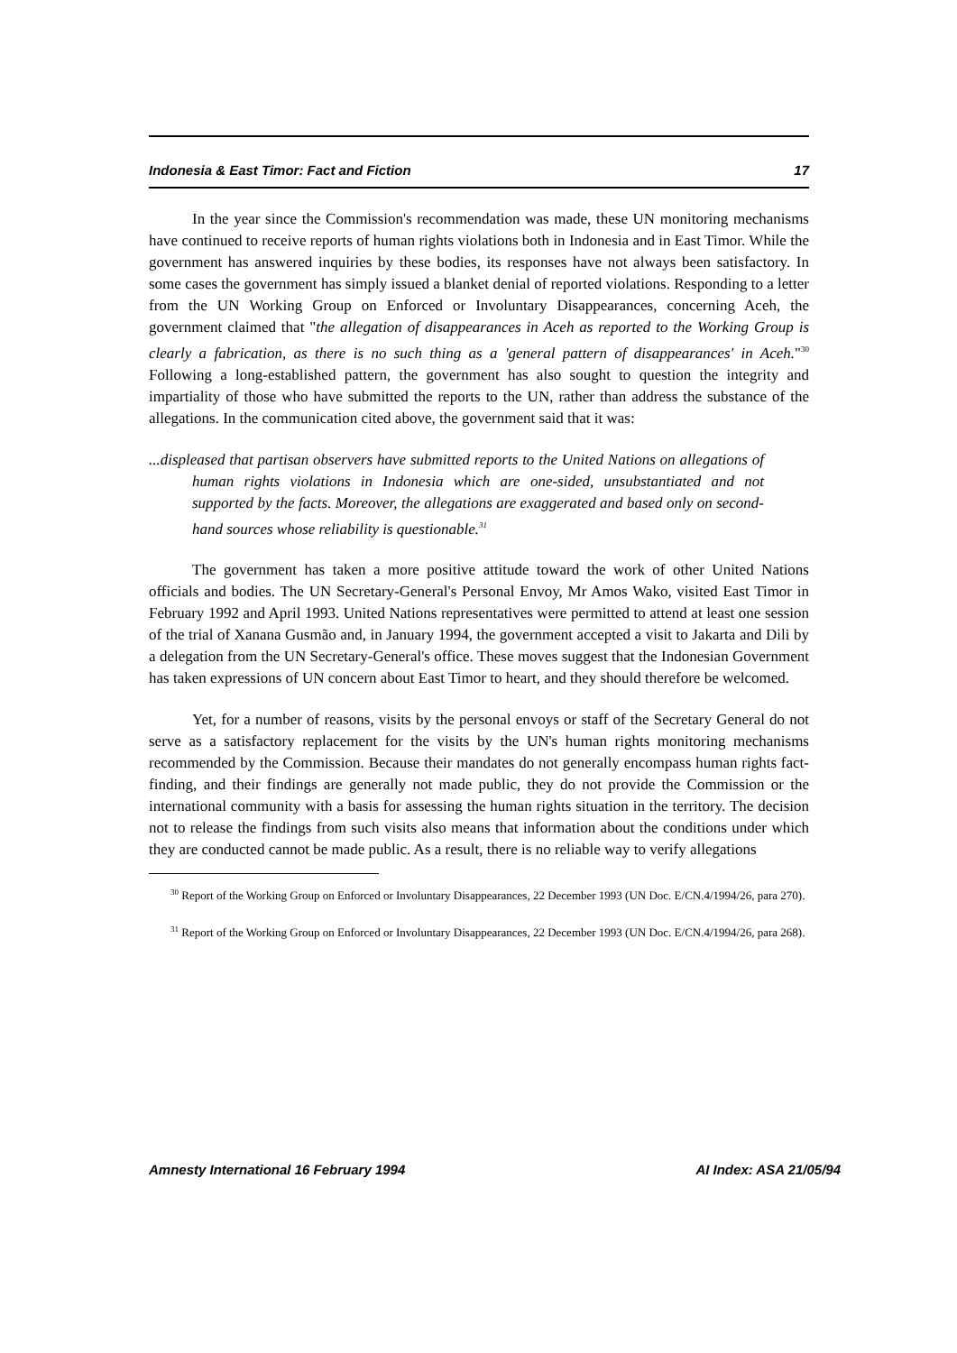Indonesia & East Timor: Fact and Fiction 17
In the year since the Commission's recommendation was made, these UN monitoring mechanisms have continued to receive reports of human rights violations both in Indonesia and in East Timor. While the government has answered inquiries by these bodies, its responses have not always been satisfactory. In some cases the government has simply issued a blanket denial of reported violations. Responding to a letter from the UN Working Group on Enforced or Involuntary Disappearances, concerning Aceh, the government claimed that "the allegation of disappearances in Aceh as reported to the Working Group is clearly a fabrication, as there is no such thing as a 'general pattern of disappearances' in Aceh."<sup>30</sup> Following a long-established pattern, the government has also sought to question the integrity and impartiality of those who have submitted the reports to the UN, rather than address the substance of the allegations. In the communication cited above, the government said that it was:
...displeased that partisan observers have submitted reports to the United Nations on allegations of human rights violations in Indonesia which are one-sided, unsubstantiated and not supported by the facts. Moreover, the allegations are exaggerated and based only on second-hand sources whose reliability is questionable.<sup>31</sup>
The government has taken a more positive attitude toward the work of other United Nations officials and bodies. The UN Secretary-General's Personal Envoy, Mr Amos Wako, visited East Timor in February 1992 and April 1993. United Nations representatives were permitted to attend at least one session of the trial of Xanana Gusmão and, in January 1994, the government accepted a visit to Jakarta and Dili by a delegation from the UN Secretary-General's office. These moves suggest that the Indonesian Government has taken expressions of UN concern about East Timor to heart, and they should therefore be welcomed.
Yet, for a number of reasons, visits by the personal envoys or staff of the Secretary General do not serve as a satisfactory replacement for the visits by the UN's human rights monitoring mechanisms recommended by the Commission. Because their mandates do not generally encompass human rights fact-finding, and their findings are generally not made public, they do not provide the Commission or the international community with a basis for assessing the human rights situation in the territory. The decision not to release the findings from such visits also means that information about the conditions under which they are conducted cannot be made public. As a result, there is no reliable way to verify allegations
<sup>30</sup> Report of the Working Group on Enforced or Involuntary Disappearances, 22 December 1993 (UN Doc. E/CN.4/1994/26, para 270).
<sup>31</sup> Report of the Working Group on Enforced or Involuntary Disappearances, 22 December 1993 (UN Doc. E/CN.4/1994/26, para 268).
Amnesty International 16 February 1994 AI Index: ASA 21/05/94